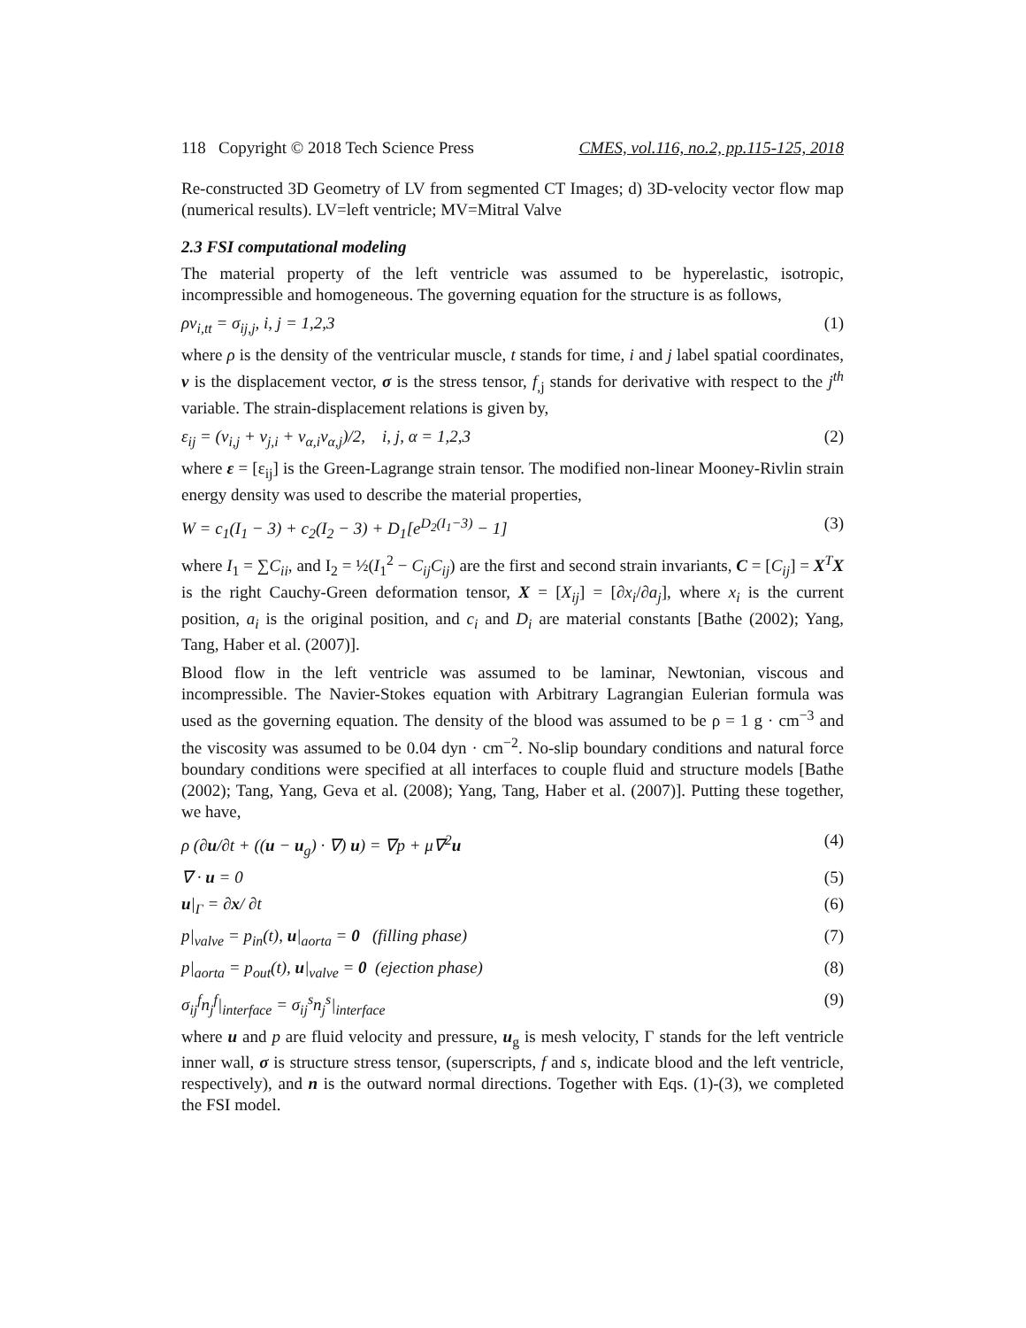118 Copyright © 2018 Tech Science Press CMES, vol.116, no.2, pp.115-125, 2018
Re-constructed 3D Geometry of LV from segmented CT Images; d) 3D-velocity vector flow map (numerical results). LV=left ventricle; MV=Mitral Valve
2.3 FSI computational modeling
The material property of the left ventricle was assumed to be hyperelastic, isotropic, incompressible and homogeneous. The governing equation for the structure is as follows,
ρv<sub>i,tt</sub> = σ<sub>ij,j</sub>, i, j = 1,2,3 (1)
where ρ is the density of the ventricular muscle, t stands for time, i and j label spatial coordinates, v is the displacement vector, σ is the stress tensor, f<sub>,j</sub> stands for derivative with respect to the j<sup>th</sup> variable. The strain-displacement relations is given by,
ε<sub>ij</sub> = (v<sub>i,j</sub> + v<sub>j,i</sub> + v<sub>α,i</sub>v<sub>α,j</sub>)/2, i, j, α = 1,2,3 (2)
where ε = [ε<sub>ij</sub>] is the Green-Lagrange strain tensor. The modified non-linear Mooney-Rivlin strain energy density was used to describe the material properties,
W = c<sub>1</sub>(I<sub>1</sub> − 3) + c<sub>2</sub>(I<sub>2</sub> − 3) + D<sub>1</sub>[e<sup>D<sub>2</sub>(I<sub>1</sub>−3)</sup> − 1] (3)
where I<sub>1</sub> = ∑C<sub>ii</sub>, and I<sub>2</sub> = ½(I<sub>1</sub><sup>2</sup> − C<sub>ij</sub>C<sub>ij</sub>) are the first and second strain invariants, C = [C<sub>ij</sub>] = X<sup>T</sup>X is the right Cauchy-Green deformation tensor, X = [X<sub>ij</sub>] = [∂x<sub>i</sub>/∂a<sub>j</sub>], where x<sub>i</sub> is the current position, a<sub>i</sub> is the original position, and c<sub>i</sub> and D<sub>i</sub> are material constants [Bathe (2002); Yang, Tang, Haber et al. (2007)].
Blood flow in the left ventricle was assumed to be laminar, Newtonian, viscous and incompressible. The Navier-Stokes equation with Arbitrary Lagrangian Eulerian formula was used as the governing equation. The density of the blood was assumed to be ρ = 1 g · cm<sup>−3</sup> and the viscosity was assumed to be 0.04 dyn · cm<sup>−2</sup>. No-slip boundary conditions and natural force boundary conditions were specified at all interfaces to couple fluid and structure models [Bathe (2002); Tang, Yang, Geva et al. (2008); Yang, Tang, Haber et al. (2007)]. Putting these together, we have,
ρ (∂u/∂t + ((u − u<sub>g</sub>) · ∇) u) = ∇p + μ∇<sup>2</sup>u (4)
∇ · u = 0 (5)
u|<sub>Γ</sub> = ∂x/ ∂t (6)
p|<sub>valve</sub> = p<sub>in</sub>(t), u|<sub>aorta</sub> = 0 (filling phase) (7)
p|<sub>aorta</sub> = p<sub>out</sub>(t), u|<sub>valve</sub> = 0 (ejection phase) (8)
σ<sub>ij</sub><sup>f</sup>n<sub>j</sub><sup>f</sup>|<sub>interface</sub> = σ<sub>ij</sub><sup>s</sup>n<sub>j</sub><sup>s</sup>|<sub>interface</sub> (9)
where u and p are fluid velocity and pressure, u<sub>g</sub> is mesh velocity, Γ stands for the left ventricle inner wall, σ is structure stress tensor, (superscripts, f and s, indicate blood and the left ventricle, respectively), and n is the outward normal directions. Together with Eqs. (1)-(3), we completed the FSI model.